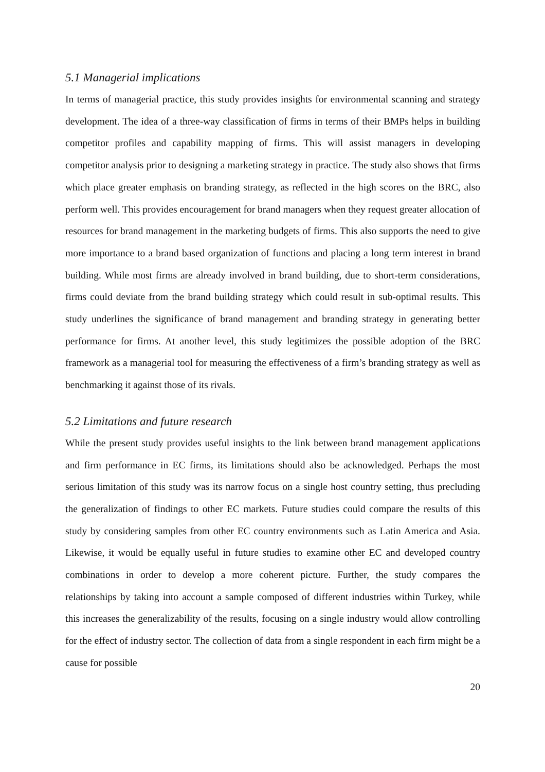5.1 Managerial implications
In terms of managerial practice, this study provides insights for environmental scanning and strategy development. The idea of a three-way classification of firms in terms of their BMPs helps in building competitor profiles and capability mapping of firms. This will assist managers in developing competitor analysis prior to designing a marketing strategy in practice. The study also shows that firms which place greater emphasis on branding strategy, as reflected in the high scores on the BRC, also perform well. This provides encouragement for brand managers when they request greater allocation of resources for brand management in the marketing budgets of firms. This also supports the need to give more importance to a brand based organization of functions and placing a long term interest in brand building. While most firms are already involved in brand building, due to short-term considerations, firms could deviate from the brand building strategy which could result in sub-optimal results. This study underlines the significance of brand management and branding strategy in generating better performance for firms. At another level, this study legitimizes the possible adoption of the BRC framework as a managerial tool for measuring the effectiveness of a firm’s branding strategy as well as benchmarking it against those of its rivals.
5.2 Limitations and future research
While the present study provides useful insights to the link between brand management applications and firm performance in EC firms, its limitations should also be acknowledged. Perhaps the most serious limitation of this study was its narrow focus on a single host country setting, thus precluding the generalization of findings to other EC markets. Future studies could compare the results of this study by considering samples from other EC country environments such as Latin America and Asia. Likewise, it would be equally useful in future studies to examine other EC and developed country combinations in order to develop a more coherent picture. Further, the study compares the relationships by taking into account a sample composed of different industries within Turkey, while this increases the generalizability of the results, focusing on a single industry would allow controlling for the effect of industry sector. The collection of data from a single respondent in each firm might be a cause for possible
20